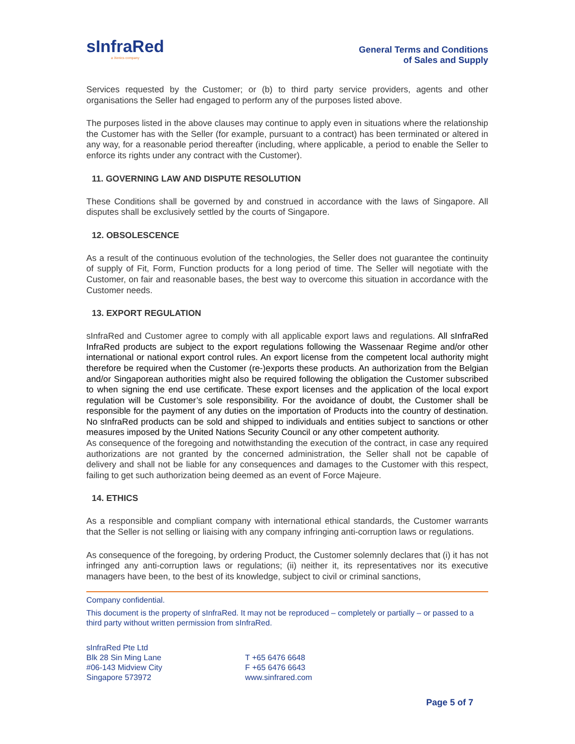sInfraRed
a Xenics company
General Terms and Conditions
of Sales and Supply
Services requested by the Customer; or (b) to third party service providers, agents and other organisations the Seller had engaged to perform any of the purposes listed above.
The purposes listed in the above clauses may continue to apply even in situations where the relationship the Customer has with the Seller (for example, pursuant to a contract) has been terminated or altered in any way, for a reasonable period thereafter (including, where applicable, a period to enable the Seller to enforce its rights under any contract with the Customer).
11. GOVERNING LAW AND DISPUTE RESOLUTION
These Conditions shall be governed by and construed in accordance with the laws of Singapore. All disputes shall be exclusively settled by the courts of Singapore.
12. OBSOLESCENCE
As a result of the continuous evolution of the technologies, the Seller does not guarantee the continuity of supply of Fit, Form, Function products for a long period of time. The Seller will negotiate with the Customer, on fair and reasonable bases, the best way to overcome this situation in accordance with the Customer needs.
13. EXPORT REGULATION
sInfraRed and Customer agree to comply with all applicable export laws and regulations. All sInfraRed InfraRed products are subject to the export regulations following the Wassenaar Regime and/or other international or national export control rules. An export license from the competent local authority might therefore be required when the Customer (re-)exports these products. An authorization from the Belgian and/or Singaporean authorities might also be required following the obligation the Customer subscribed to when signing the end use certificate. These export licenses and the application of the local export regulation will be Customer’s sole responsibility. For the avoidance of doubt, the Customer shall be responsible for the payment of any duties on the importation of Products into the country of destination. No sInfraRed products can be sold and shipped to individuals and entities subject to sanctions or other measures imposed by the United Nations Security Council or any other competent authority.
As consequence of the foregoing and notwithstanding the execution of the contract, in case any required authorizations are not granted by the concerned administration, the Seller shall not be capable of delivery and shall not be liable for any consequences and damages to the Customer with this respect, failing to get such authorization being deemed as an event of Force Majeure.
14. ETHICS
As a responsible and compliant company with international ethical standards, the Customer warrants that the Seller is not selling or liaising with any company infringing anti-corruption laws or regulations.
As consequence of the foregoing, by ordering Product, the Customer solemnly declares that (i) it has not infringed any anti-corruption laws or regulations; (ii) neither it, its representatives nor its executive managers have been, to the best of its knowledge, subject to civil or criminal sanctions,
Company confidential.
This document is the property of sInfraRed. It may not be reproduced – completely or partially – or passed to a third party without written permission from sInfraRed.
sInfraRed Pte Ltd
Blk 28 Sin Ming Lane
#06-143 Midview City
Singapore 573972
T +65 6476 6648
F +65 6476 6643
www.sinfrared.com
Page 5 of 7